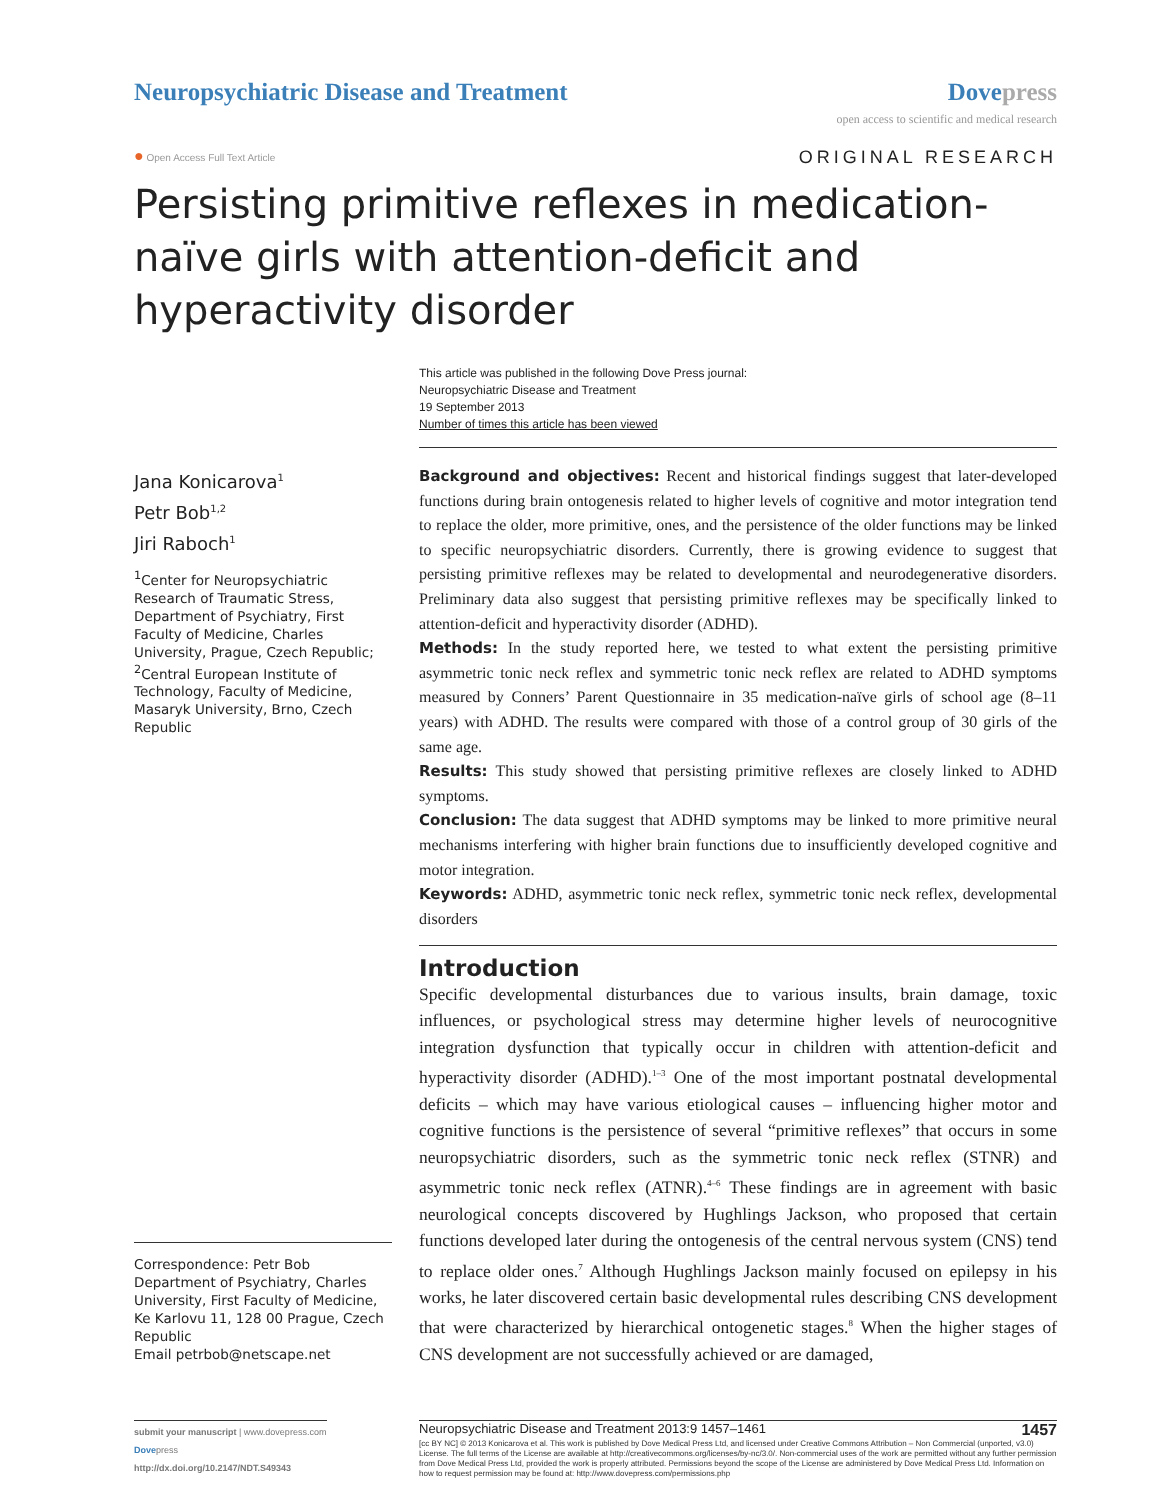Neuropsychiatric Disease and Treatment
Dovepress
open access to scientific and medical research
● Open Access Full Text Article
ORIGINAL RESEARCH
Persisting primitive reflexes in medication-naïve girls with attention-deficit and hyperactivity disorder
This article was published in the following Dove Press journal:
Neuropsychiatric Disease and Treatment
19 September 2013
Number of times this article has been viewed
Jana Konicarova<sup>1</sup>
Petr Bob<sup>1,2</sup>
Jiri Raboch<sup>1</sup>
<sup>1</sup> Center for Neuropsychiatric Research of Traumatic Stress, Department of Psychiatry, First Faculty of Medicine, Charles University, Prague, Czech Republic; <sup>2</sup>Central European Institute of Technology, Faculty of Medicine, Masaryk University, Brno, Czech Republic
Correspondence: Petr Bob
Department of Psychiatry, Charles University, First Faculty of Medicine, Ke Karlovu 11, 128 00 Prague, Czech Republic
Email petrbob@netscape.net
Background and objectives: Recent and historical findings suggest that later-developed functions during brain ontogenesis related to higher levels of cognitive and motor integration tend to replace the older, more primitive, ones, and the persistence of the older functions may be linked to specific neuropsychiatric disorders. Currently, there is growing evidence to suggest that persisting primitive reflexes may be related to developmental and neurodegenerative disorders. Preliminary data also suggest that persisting primitive reflexes may be specifically linked to attention-deficit and hyperactivity disorder (ADHD).
Methods: In the study reported here, we tested to what extent the persisting primitive asymmetric tonic neck reflex and symmetric tonic neck reflex are related to ADHD symptoms measured by Conners’ Parent Questionnaire in 35 medication-naïve girls of school age (8–11 years) with ADHD. The results were compared with those of a control group of 30 girls of the same age.
Results: This study showed that persisting primitive reflexes are closely linked to ADHD symptoms.
Conclusion: The data suggest that ADHD symptoms may be linked to more primitive neural mechanisms interfering with higher brain functions due to insufficiently developed cognitive and motor integration.
Keywords: ADHD, asymmetric tonic neck reflex, symmetric tonic neck reflex, developmental disorders
Introduction
Specific developmental disturbances due to various insults, brain damage, toxic influences, or psychological stress may determine higher levels of neurocognitive integration dysfunction that typically occur in children with attention-deficit and hyperactivity disorder (ADHD).<sup>1–3</sup> One of the most important postnatal developmental deficits – which may have various etiological causes – influencing higher motor and cognitive functions is the persistence of several “primitive reflexes” that occurs in some neuropsychiatric disorders, such as the symmetric tonic neck reflex (STNR) and asymmetric tonic neck reflex (ATNR).<sup>4–6</sup> These findings are in agreement with basic neurological concepts discovered by Hughlings Jackson, who proposed that certain functions developed later during the ontogenesis of the central nervous system (CNS) tend to replace older ones.<sup>7</sup> Although Hughlings Jackson mainly focused on epilepsy in his works, he later discovered certain basic developmental rules describing CNS development that were characterized by hierarchical ontogenetic stages.<sup>8</sup> When the higher stages of CNS development are not successfully achieved or are damaged,
submit your manuscript | www.dovepress.com
Dovepress
http://dx.doi.org/10.2147/NDT.S49343
Neuropsychiatric Disease and Treatment 2013:9 1457–1461 1457
[cc BY NC] © 2013 Konicarova et al. This work is published by Dove Medical Press Ltd, and licensed under Creative Commons Attribution – Non Commercial (unported, v3.0) License. The full terms of the License are available at http://creativecommons.org/licenses/by-nc/3.0/. Non-commercial uses of the work are permitted without any further permission from Dove Medical Press Ltd, provided the work is properly attributed. Permissions beyond the scope of the License are administered by Dove Medical Press Ltd. Information on how to request permission may be found at: http://www.dovepress.com/permissions.php